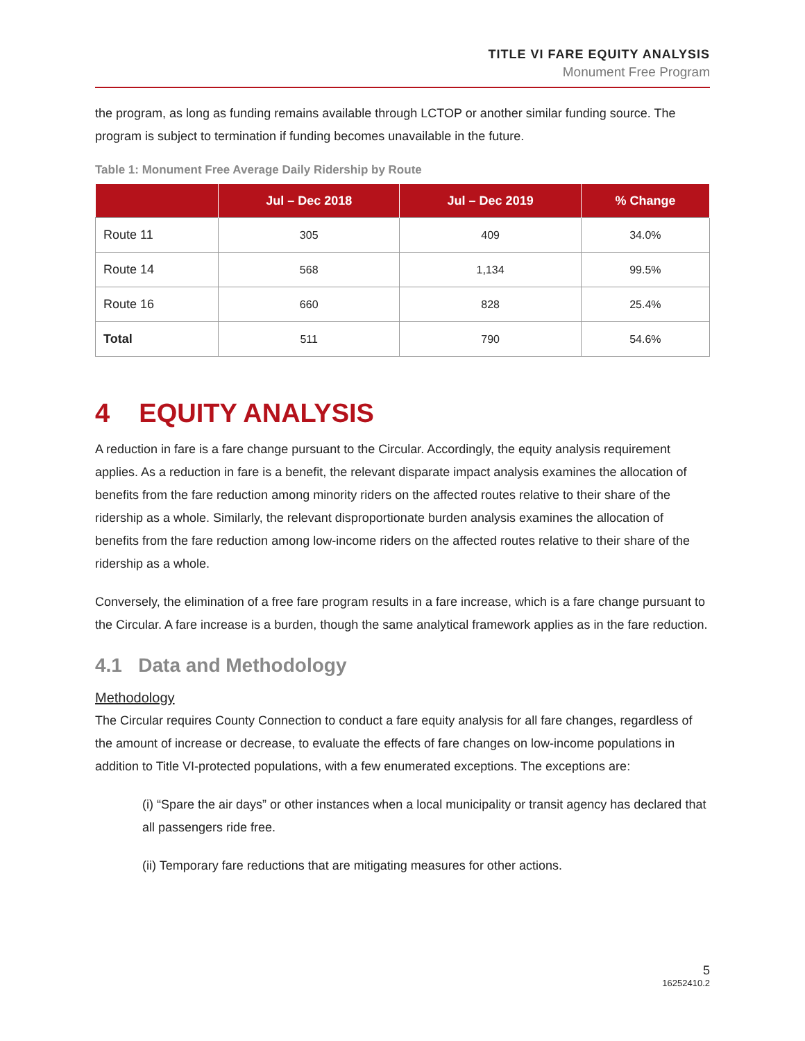TITLE VI FARE EQUITY ANALYSIS
Monument Free Program
the program, as long as funding remains available through LCTOP or another similar funding source. The program is subject to termination if funding becomes unavailable in the future.
Table 1: Monument Free Average Daily Ridership by Route
| | Jul – Dec 2018 | Jul – Dec 2019 | % Change |
| --- | --- | --- | --- |
| Route 11 | 305 | 409 | 34.0% |
| Route 14 | 568 | 1,134 | 99.5% |
| Route 16 | 660 | 828 | 25.4% |
| Total | 511 | 790 | 54.6% |
4 EQUITY ANALYSIS
A reduction in fare is a fare change pursuant to the Circular. Accordingly, the equity analysis requirement applies. As a reduction in fare is a benefit, the relevant disparate impact analysis examines the allocation of benefits from the fare reduction among minority riders on the affected routes relative to their share of the ridership as a whole. Similarly, the relevant disproportionate burden analysis examines the allocation of benefits from the fare reduction among low-income riders on the affected routes relative to their share of the ridership as a whole.
Conversely, the elimination of a free fare program results in a fare increase, which is a fare change pursuant to the Circular. A fare increase is a burden, though the same analytical framework applies as in the fare reduction.
4.1 Data and Methodology
Methodology
The Circular requires County Connection to conduct a fare equity analysis for all fare changes, regardless of the amount of increase or decrease, to evaluate the effects of fare changes on low-income populations in addition to Title VI-protected populations, with a few enumerated exceptions. The exceptions are:
(i) “Spare the air days” or other instances when a local municipality or transit agency has declared that all passengers ride free.
(ii) Temporary fare reductions that are mitigating measures for other actions.
5
16252410.2